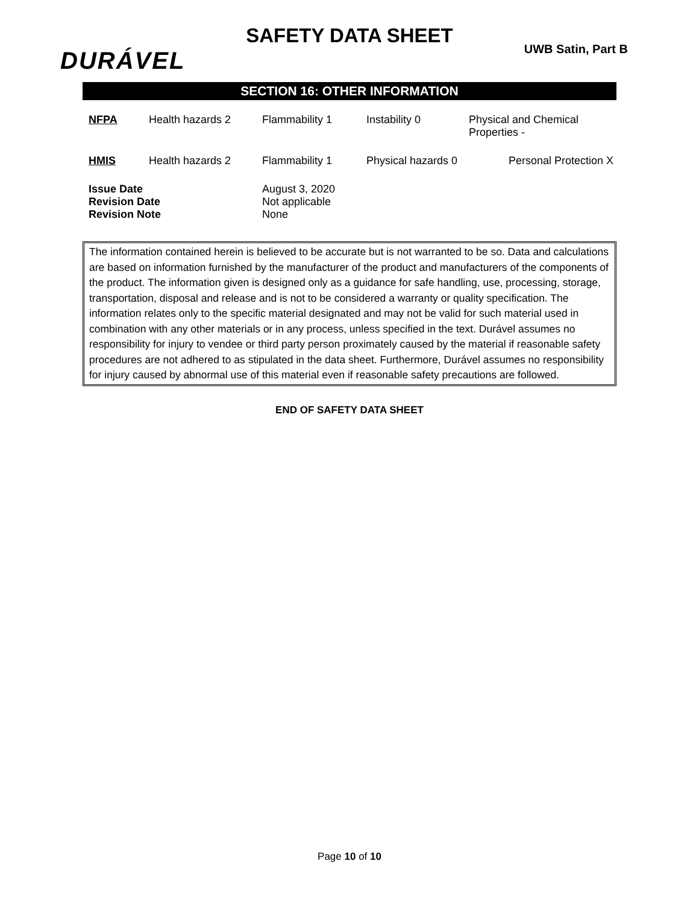SAFETY DATA SHEET
DURÁVEL UWB Satin, Part B
SECTION 16: OTHER INFORMATION
| NFPA | Health hazards 2 | Flammability 1 | Instability 0 | Physical and Chemical Properties - |
| HMIS | Health hazards 2 | Flammability 1 | Physical hazards 0 | Personal Protection X |
| Issue Date Revision Date Revision Note | | August 3, 2020 Not applicable None | | |
The information contained herein is believed to be accurate but is not warranted to be so. Data and calculations are based on information furnished by the manufacturer of the product and manufacturers of the components of the product. The information given is designed only as a guidance for safe handling, use, processing, storage, transportation, disposal and release and is not to be considered a warranty or quality specification. The information relates only to the specific material designated and may not be valid for such material used in combination with any other materials or in any process, unless specified in the text. Durável assumes no responsibility for injury to vendee or third party person proximately caused by the material if reasonable safety procedures are not adhered to as stipulated in the data sheet. Furthermore, Durável assumes no responsibility for injury caused by abnormal use of this material even if reasonable safety precautions are followed.
END OF SAFETY DATA SHEET
Page 10 of 10